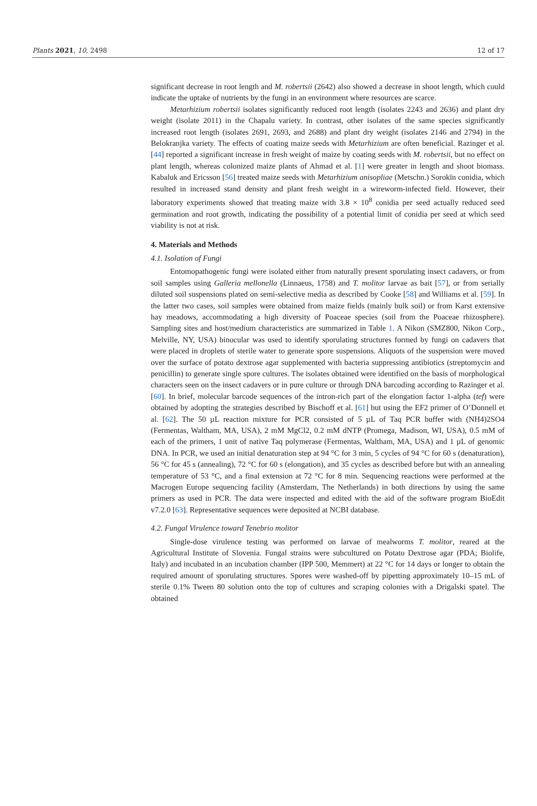Plants 2021, 10, 2498 12 of 17
significant decrease in root length and M. robertsii (2642) also showed a decrease in shoot length, which could indicate the uptake of nutrients by the fungi in an environment where resources are scarce.
Metarhizium robertsii isolates significantly reduced root length (isolates 2243 and 2636) and plant dry weight (isolate 2011) in the Chapalu variety. In contrast, other isolates of the same species significantly increased root length (isolates 2691, 2693, and 2688) and plant dry weight (isolates 2146 and 2794) in the Belokranjka variety. The effects of coating maize seeds with Metarhizium are often beneficial. Razinger et al. [44] reported a significant increase in fresh weight of maize by coating seeds with M. robertsii, but no effect on plant length, whereas colonized maize plants of Ahmad et al. [1] were greater in length and shoot biomass. Kabaluk and Ericsson [56] treated maize seeds with Metarhizium anisopliae (Metschn.) Sorokīn conidia, which resulted in increased stand density and plant fresh weight in a wireworm-infected field. However, their laboratory experiments showed that treating maize with 3.8 × 10<sup>8</sup> conidia per seed actually reduced seed germination and root growth, indicating the possibility of a potential limit of conidia per seed at which seed viability is not at risk.
4. Materials and Methods
4.1. Isolation of Fungi
Entomopathogenic fungi were isolated either from naturally present sporulating insect cadavers, or from soil samples using Galleria mellonella (Linnaeus, 1758) and T. molitor larvae as bait [57], or from serially diluted soil suspensions plated on semi-selective media as described by Cooke [58] and Williams et al. [59]. In the latter two cases, soil samples were obtained from maize fields (mainly bulk soil) or from Karst extensive hay meadows, accommodating a high diversity of Poaceae species (soil from the Poaceae rhizosphere). Sampling sites and host/medium characteristics are summarized in Table 1. A Nikon (SMZ800, Nikon Corp., Melville, NY, USA) binocular was used to identify sporulating structures formed by fungi on cadavers that were placed in droplets of sterile water to generate spore suspensions. Aliquots of the suspension were moved over the surface of potato dextrose agar supplemented with bacteria suppressing antibiotics (streptomycin and penicillin) to generate single spore cultures. The isolates obtained were identified on the basis of morphological characters seen on the insect cadavers or in pure culture or through DNA barcoding according to Razinger et al. [60]. In brief, molecular barcode sequences of the intron-rich part of the elongation factor 1-alpha (tef) were obtained by adopting the strategies described by Bischoff et al. [61] but using the EF2 primer of O’Donnell et al. [62]. The 50 µL reaction mixture for PCR consisted of 5 µL of Taq PCR buffer with (NH4)2SO4 (Fermentas, Waltham, MA, USA), 2 mM MgCl2, 0.2 mM dNTP (Promega, Madison, WI, USA), 0.5 mM of each of the primers, 1 unit of native Taq polymerase (Fermentas, Waltham, MA, USA) and 1 µL of genomic DNA. In PCR, we used an initial denaturation step at 94 °C for 3 min, 5 cycles of 94 °C for 60 s (denaturation), 56 °C for 45 s (annealing), 72 °C for 60 s (elongation), and 35 cycles as described before but with an annealing temperature of 53 °C, and a final extension at 72 °C for 8 min. Sequencing reactions were performed at the Macrogen Europe sequencing facility (Amsterdam, The Netherlands) in both directions by using the same primers as used in PCR. The data were inspected and edited with the aid of the software program BioEdit v7.2.0 [63]. Representative sequences were deposited at NCBI database.
4.2. Fungal Virulence toward Tenebrio molitor
Single-dose virulence testing was performed on larvae of mealworms T. molitor, reared at the Agricultural Institute of Slovenia. Fungal strains were subcultured on Potato Dextrose agar (PDA; Biolife, Italy) and incubated in an incubation chamber (IPP 500, Memmert) at 22 °C for 14 days or longer to obtain the required amount of sporulating structures. Spores were washed-off by pipetting approximately 10–15 mL of sterile 0.1% Tween 80 solution onto the top of cultures and scraping colonies with a Drigalski spatel. The obtained